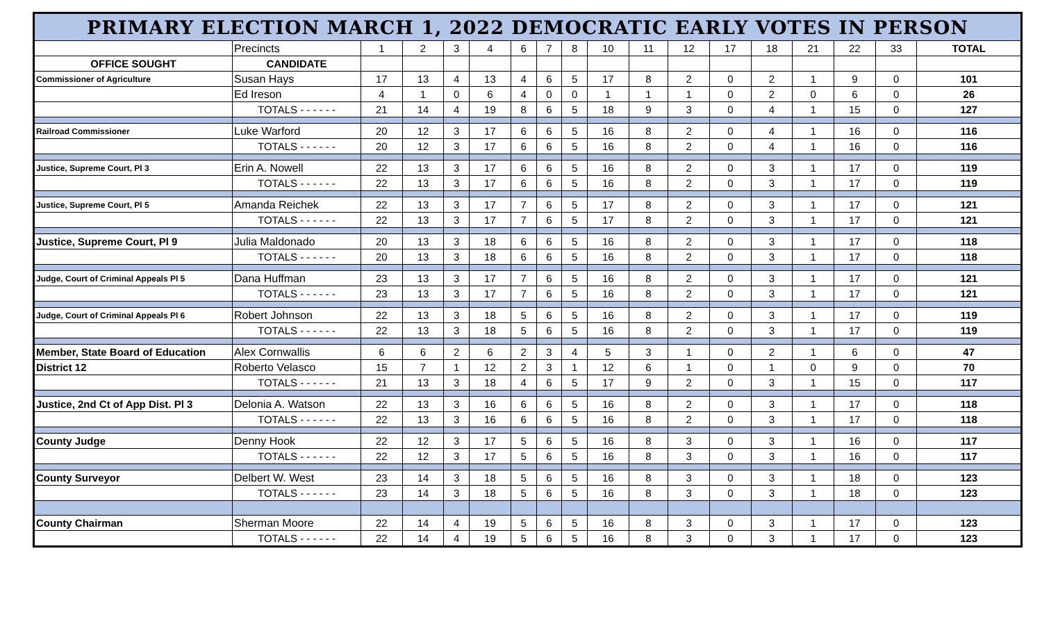| PRIMARY ELECTION MARCH 1, 2022 DEMOCRATIC EARLY VOTES IN PERSON | | | | | | | | | | | | | | | | | |
| --- | --- | --- | --- | --- | --- | --- | --- | --- | --- | --- | --- | --- | --- | --- | --- | --- | --- |
| | Precincts | 1 | 2 | 3 | 4 | 6 | 7 | 8 | 10 | 11 | 12 | 17 | 18 | 21 | 22 | 33 | TOTAL |
| OFFICE SOUGHT | CANDIDATE | | | | | | | | | | | | | | | | |
| Commissioner of Agriculture | Susan Hays | 17 | 13 | 4 | 13 | 4 | 6 | 5 | 17 | 8 | 2 | 0 | 2 | 1 | 9 | 0 | 101 |
| | Ed Ireson | 4 | 1 | 0 | 6 | 4 | 0 | 0 | 1 | 1 | 1 | 0 | 2 | 0 | 6 | 0 | 26 |
| | TOTALS - - - - - - | 21 | 14 | 4 | 19 | 8 | 6 | 5 | 18 | 9 | 3 | 0 | 4 | 1 | 15 | 0 | 127 |
| Railroad Commissioner | Luke Warford | 20 | 12 | 3 | 17 | 6 | 6 | 5 | 16 | 8 | 2 | 0 | 4 | 1 | 16 | 0 | 116 |
| | TOTALS - - - - - - | 20 | 12 | 3 | 17 | 6 | 6 | 5 | 16 | 8 | 2 | 0 | 4 | 1 | 16 | 0 | 116 |
| Justice, Supreme Court, Pl 3 | Erin A. Nowell | 22 | 13 | 3 | 17 | 6 | 6 | 5 | 16 | 8 | 2 | 0 | 3 | 1 | 17 | 0 | 119 |
| | TOTALS - - - - - - | 22 | 13 | 3 | 17 | 6 | 6 | 5 | 16 | 8 | 2 | 0 | 3 | 1 | 17 | 0 | 119 |
| Justice, Supreme Court, Pl 5 | Amanda Reichek | 22 | 13 | 3 | 17 | 7 | 6 | 5 | 17 | 8 | 2 | 0 | 3 | 1 | 17 | 0 | 121 |
| | TOTALS - - - - - - | 22 | 13 | 3 | 17 | 7 | 6 | 5 | 17 | 8 | 2 | 0 | 3 | 1 | 17 | 0 | 121 |
| Justice, Supreme Court, Pl 9 | Julia Maldonado | 20 | 13 | 3 | 18 | 6 | 6 | 5 | 16 | 8 | 2 | 0 | 3 | 1 | 17 | 0 | 118 |
| | TOTALS - - - - - - | 20 | 13 | 3 | 18 | 6 | 6 | 5 | 16 | 8 | 2 | 0 | 3 | 1 | 17 | 0 | 118 |
| Judge, Court of Criminal Appeals Pl 5 | Dana Huffman | 23 | 13 | 3 | 17 | 7 | 6 | 5 | 16 | 8 | 2 | 0 | 3 | 1 | 17 | 0 | 121 |
| | TOTALS - - - - - - | 23 | 13 | 3 | 17 | 7 | 6 | 5 | 16 | 8 | 2 | 0 | 3 | 1 | 17 | 0 | 121 |
| Judge, Court of Criminal Appeals Pl 6 | Robert Johnson | 22 | 13 | 3 | 18 | 5 | 6 | 5 | 16 | 8 | 2 | 0 | 3 | 1 | 17 | 0 | 119 |
| | TOTALS - - - - - - | 22 | 13 | 3 | 18 | 5 | 6 | 5 | 16 | 8 | 2 | 0 | 3 | 1 | 17 | 0 | 119 |
| Member, State Board of Education | Alex Cornwallis | 6 | 6 | 2 | 6 | 2 | 3 | 4 | 5 | 3 | 1 | 0 | 2 | 1 | 6 | 0 | 47 |
| District 12 | Roberto Velasco | 15 | 7 | 1 | 12 | 2 | 3 | 1 | 12 | 6 | 1 | 0 | 1 | 0 | 9 | 0 | 70 |
| | TOTALS - - - - - - | 21 | 13 | 3 | 18 | 4 | 6 | 5 | 17 | 9 | 2 | 0 | 3 | 1 | 15 | 0 | 117 |
| Justice, 2nd Ct of App Dist. Pl 3 | Delonia A. Watson | 22 | 13 | 3 | 16 | 6 | 6 | 5 | 16 | 8 | 2 | 0 | 3 | 1 | 17 | 0 | 118 |
| | TOTALS - - - - - - | 22 | 13 | 3 | 16 | 6 | 6 | 5 | 16 | 8 | 2 | 0 | 3 | 1 | 17 | 0 | 118 |
| County Judge | Denny Hook | 22 | 12 | 3 | 17 | 5 | 6 | 5 | 16 | 8 | 3 | 0 | 3 | 1 | 16 | 0 | 117 |
| | TOTALS - - - - - - | 22 | 12 | 3 | 17 | 5 | 6 | 5 | 16 | 8 | 3 | 0 | 3 | 1 | 16 | 0 | 117 |
| County Surveyor | Delbert W. West | 23 | 14 | 3 | 18 | 5 | 6 | 5 | 16 | 8 | 3 | 0 | 3 | 1 | 18 | 0 | 123 |
| | TOTALS - - - - - - | 23 | 14 | 3 | 18 | 5 | 6 | 5 | 16 | 8 | 3 | 0 | 3 | 1 | 18 | 0 | 123 |
| County Chairman | Sherman Moore | 22 | 14 | 4 | 19 | 5 | 6 | 5 | 16 | 8 | 3 | 0 | 3 | 1 | 17 | 0 | 123 |
| | TOTALS - - - - - - | 22 | 14 | 4 | 19 | 5 | 6 | 5 | 16 | 8 | 3 | 0 | 3 | 1 | 17 | 0 | 123 |